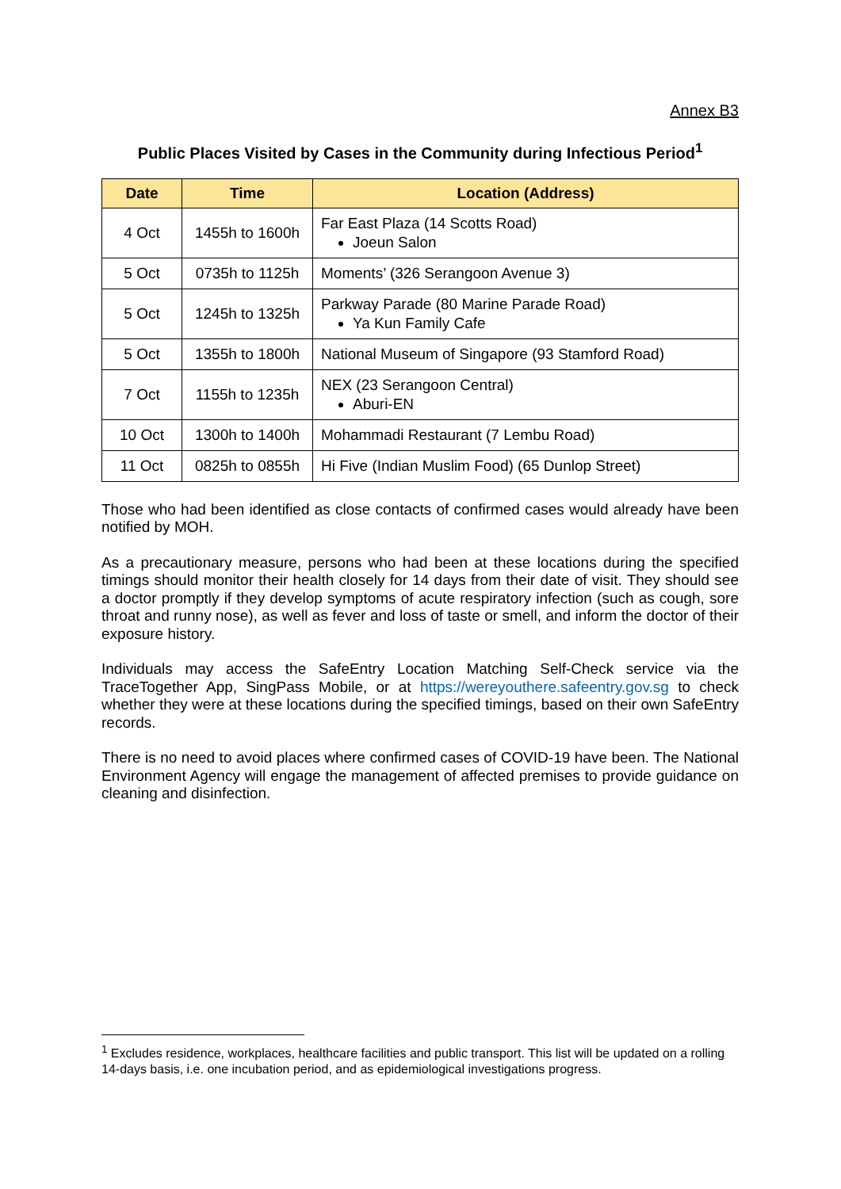Annex B3
Public Places Visited by Cases in the Community during Infectious Period<sup>1</sup>
| Date | Time | Location (Address) |
| --- | --- | --- |
| 4 Oct | 1455h to 1600h | Far East Plaza (14 Scotts Road) Joeun Salon |
| 5 Oct | 0735h to 1125h | Moments’ (326 Serangoon Avenue 3) |
| 5 Oct | 1245h to 1325h | Parkway Parade (80 Marine Parade Road) Ya Kun Family Cafe |
| 5 Oct | 1355h to 1800h | National Museum of Singapore (93 Stamford Road) |
| 7 Oct | 1155h to 1235h | NEX (23 Serangoon Central) Aburi-EN |
| 10 Oct | 1300h to 1400h | Mohammadi Restaurant (7 Lembu Road) |
| 11 Oct | 0825h to 0855h | Hi Five (Indian Muslim Food) (65 Dunlop Street) |
Those who had been identified as close contacts of confirmed cases would already have been notified by MOH.
As a precautionary measure, persons who had been at these locations during the specified timings should monitor their health closely for 14 days from their date of visit. They should see a doctor promptly if they develop symptoms of acute respiratory infection (such as cough, sore throat and runny nose), as well as fever and loss of taste or smell, and inform the doctor of their exposure history.
Individuals may access the SafeEntry Location Matching Self-Check service via the TraceTogether App, SingPass Mobile, or at https://wereyouthere.safeentry.gov.sg to check whether they were at these locations during the specified timings, based on their own SafeEntry records.
There is no need to avoid places where confirmed cases of COVID-19 have been. The National Environment Agency will engage the management of affected premises to provide guidance on cleaning and disinfection.
<sup>1</sup> Excludes residence, workplaces, healthcare facilities and public transport. This list will be updated on a rolling 14-days basis, i.e. one incubation period, and as epidemiological investigations progress.